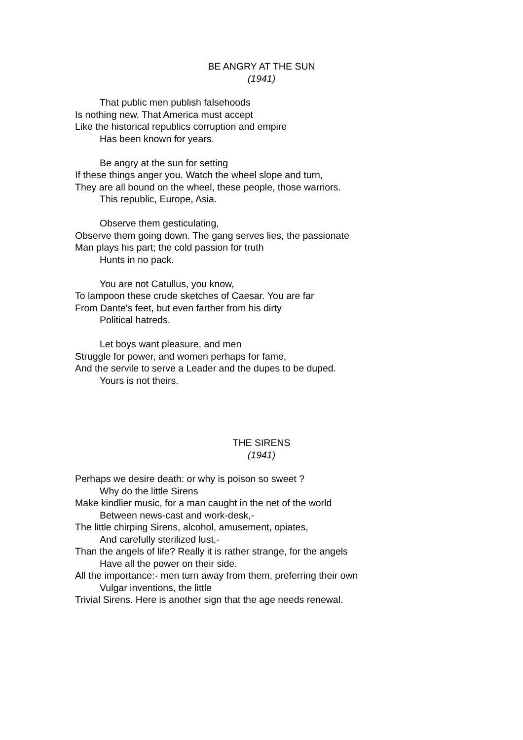BE ANGRY AT THE SUN
(1941)
That public men publish falsehoods
Is nothing new. That America must accept
Like the historical republics corruption and empire
Has been known for years.
Be angry at the sun for setting
If these things anger you. Watch the wheel slope and turn,
They are all bound on the wheel, these people, those warriors.
This republic, Europe, Asia.
Observe them gesticulating,
Observe them going down. The gang serves lies, the passionate
Man plays his part; the cold passion for truth
Hunts in no pack.
You are not Catullus, you know,
To lampoon these crude sketches of Caesar. You are far
From Dante's feet, but even farther from his dirty
Political hatreds.
Let boys want pleasure, and men
Struggle for power, and women perhaps for fame,
And the servile to serve a Leader and the dupes to be duped.
Yours is not theirs.
THE SIRENS
(1941)
Perhaps we desire death: or why is poison so sweet ?
Why do the little Sirens
Make kindlier music, for a man caught in the net of the world
Between news-cast and work-desk,-
The little chirping Sirens, alcohol, amusement, opiates,
And carefully sterilized lust,-
Than the angels of life? Really it is rather strange, for the angels
Have all the power on their side.
All the importance:- men turn away from them, preferring their own
Vulgar inventions, the little
Trivial Sirens. Here is another sign that the age needs renewal.